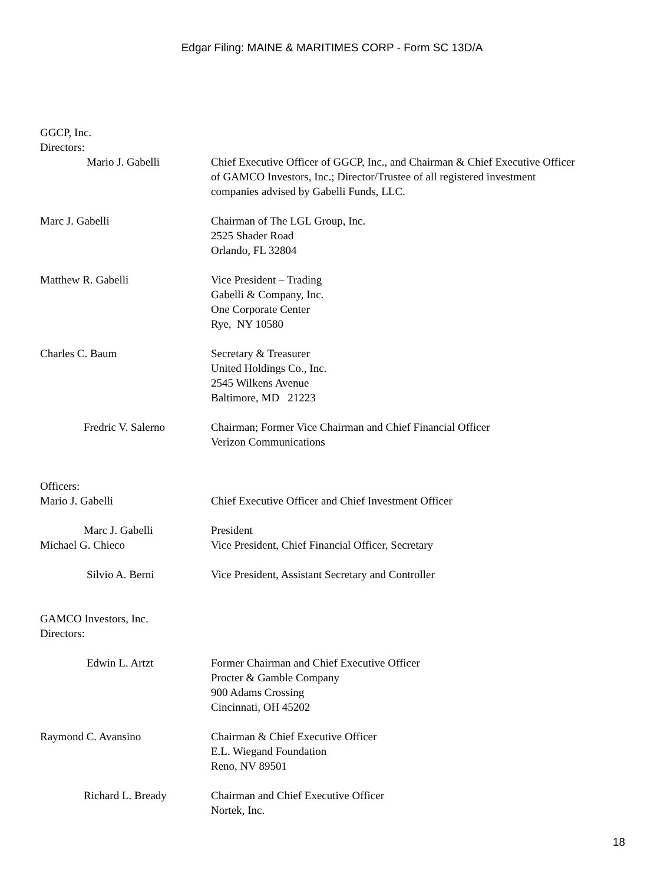Edgar Filing: MAINE & MARITIMES CORP - Form SC 13D/A
| GGCP, Inc. Directors: | |
| Mario J. Gabelli | Chief Executive Officer of GGCP, Inc., and Chairman & Chief Executive Officer of GAMCO Investors, Inc.; Director/Trustee of all registered investment companies advised by Gabelli Funds, LLC. |
| Marc J. Gabelli | Chairman of The LGL Group, Inc. 2525 Shader Road Orlando, FL 32804 |
| Matthew R. Gabelli | Vice President – Trading Gabelli & Company, Inc. One Corporate Center Rye, NY 10580 |
| Charles C. Baum | Secretary & Treasurer United Holdings Co., Inc. 2545 Wilkens Avenue Baltimore, MD 21223 |
| Fredric V. Salerno | Chairman; Former Vice Chairman and Chief Financial Officer Verizon Communications |
| Officers: Mario J. Gabelli | Chief Executive Officer and Chief Investment Officer |
| Marc J. Gabelli Michael G. Chieco | President Vice President, Chief Financial Officer, Secretary |
| Silvio A. Berni | Vice President, Assistant Secretary and Controller |
| GAMCO Investors, Inc. Directors: | |
| Edwin L. Artzt | Former Chairman and Chief Executive Officer Procter & Gamble Company 900 Adams Crossing Cincinnati, OH 45202 |
| Raymond C. Avansino | Chairman & Chief Executive Officer E.L. Wiegand Foundation Reno, NV 89501 |
| Richard L. Bready | Chairman and Chief Executive Officer Nortek, Inc. |
18